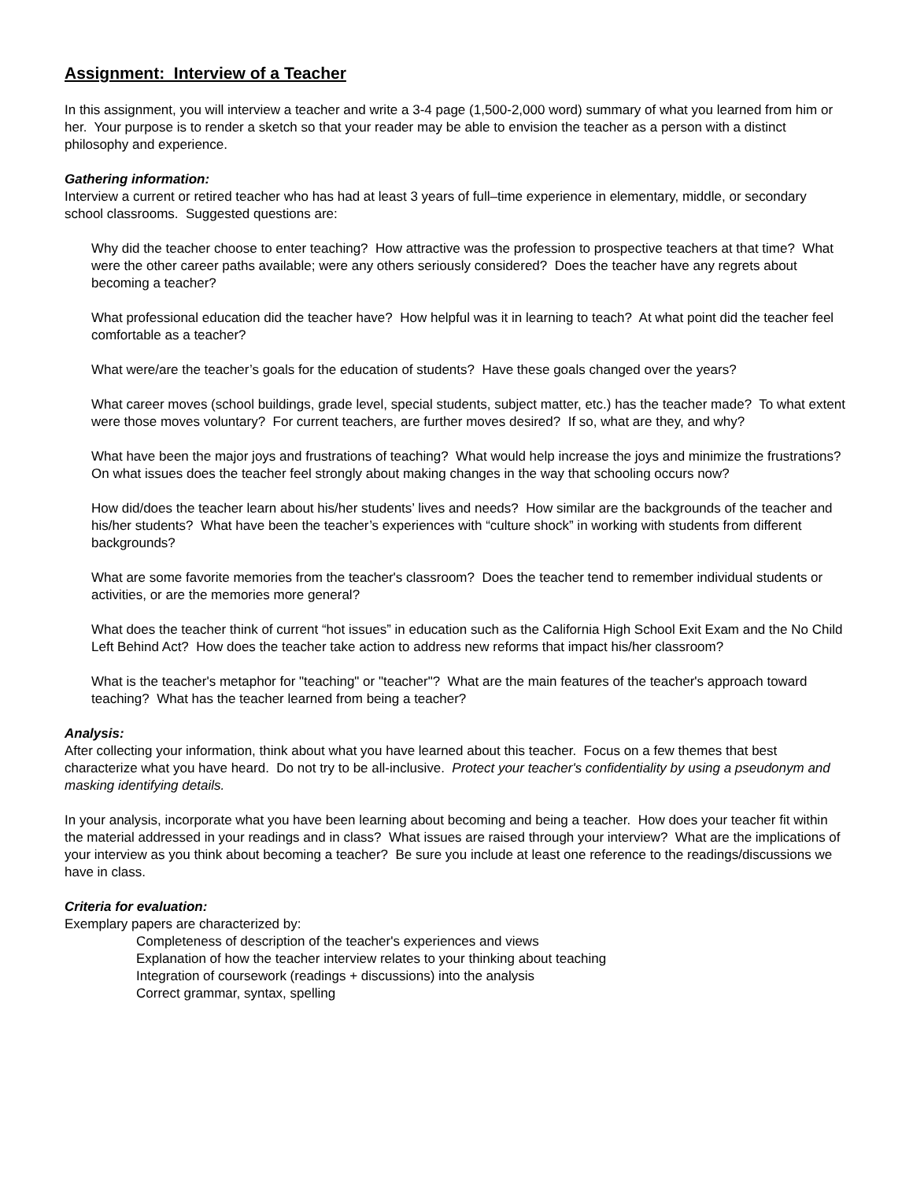Assignment: Interview of a Teacher
In this assignment, you will interview a teacher and write a 3-4 page (1,500-2,000 word) summary of what you learned from him or her. Your purpose is to render a sketch so that your reader may be able to envision the teacher as a person with a distinct philosophy and experience.
Gathering information:
Interview a current or retired teacher who has had at least 3 years of full–time experience in elementary, middle, or secondary school classrooms. Suggested questions are:
Why did the teacher choose to enter teaching? How attractive was the profession to prospective teachers at that time? What were the other career paths available; were any others seriously considered? Does the teacher have any regrets about becoming a teacher?
What professional education did the teacher have? How helpful was it in learning to teach? At what point did the teacher feel comfortable as a teacher?
What were/are the teacher’s goals for the education of students? Have these goals changed over the years?
What career moves (school buildings, grade level, special students, subject matter, etc.) has the teacher made? To what extent were those moves voluntary? For current teachers, are further moves desired? If so, what are they, and why?
What have been the major joys and frustrations of teaching? What would help increase the joys and minimize the frustrations? On what issues does the teacher feel strongly about making changes in the way that schooling occurs now?
How did/does the teacher learn about his/her students’ lives and needs? How similar are the backgrounds of the teacher and his/her students? What have been the teacher’s experiences with “culture shock” in working with students from different backgrounds?
What are some favorite memories from the teacher's classroom? Does the teacher tend to remember individual students or activities, or are the memories more general?
What does the teacher think of current “hot issues” in education such as the California High School Exit Exam and the No Child Left Behind Act? How does the teacher take action to address new reforms that impact his/her classroom?
What is the teacher's metaphor for "teaching" or "teacher"? What are the main features of the teacher's approach toward teaching? What has the teacher learned from being a teacher?
Analysis:
After collecting your information, think about what you have learned about this teacher. Focus on a few themes that best characterize what you have heard. Do not try to be all-inclusive. Protect your teacher's confidentiality by using a pseudonym and masking identifying details.
In your analysis, incorporate what you have been learning about becoming and being a teacher. How does your teacher fit within the material addressed in your readings and in class? What issues are raised through your interview? What are the implications of your interview as you think about becoming a teacher? Be sure you include at least one reference to the readings/discussions we have in class.
Criteria for evaluation:
Exemplary papers are characterized by:
Completeness of description of the teacher's experiences and views
Explanation of how the teacher interview relates to your thinking about teaching
Integration of coursework (readings + discussions) into the analysis
Correct grammar, syntax, spelling